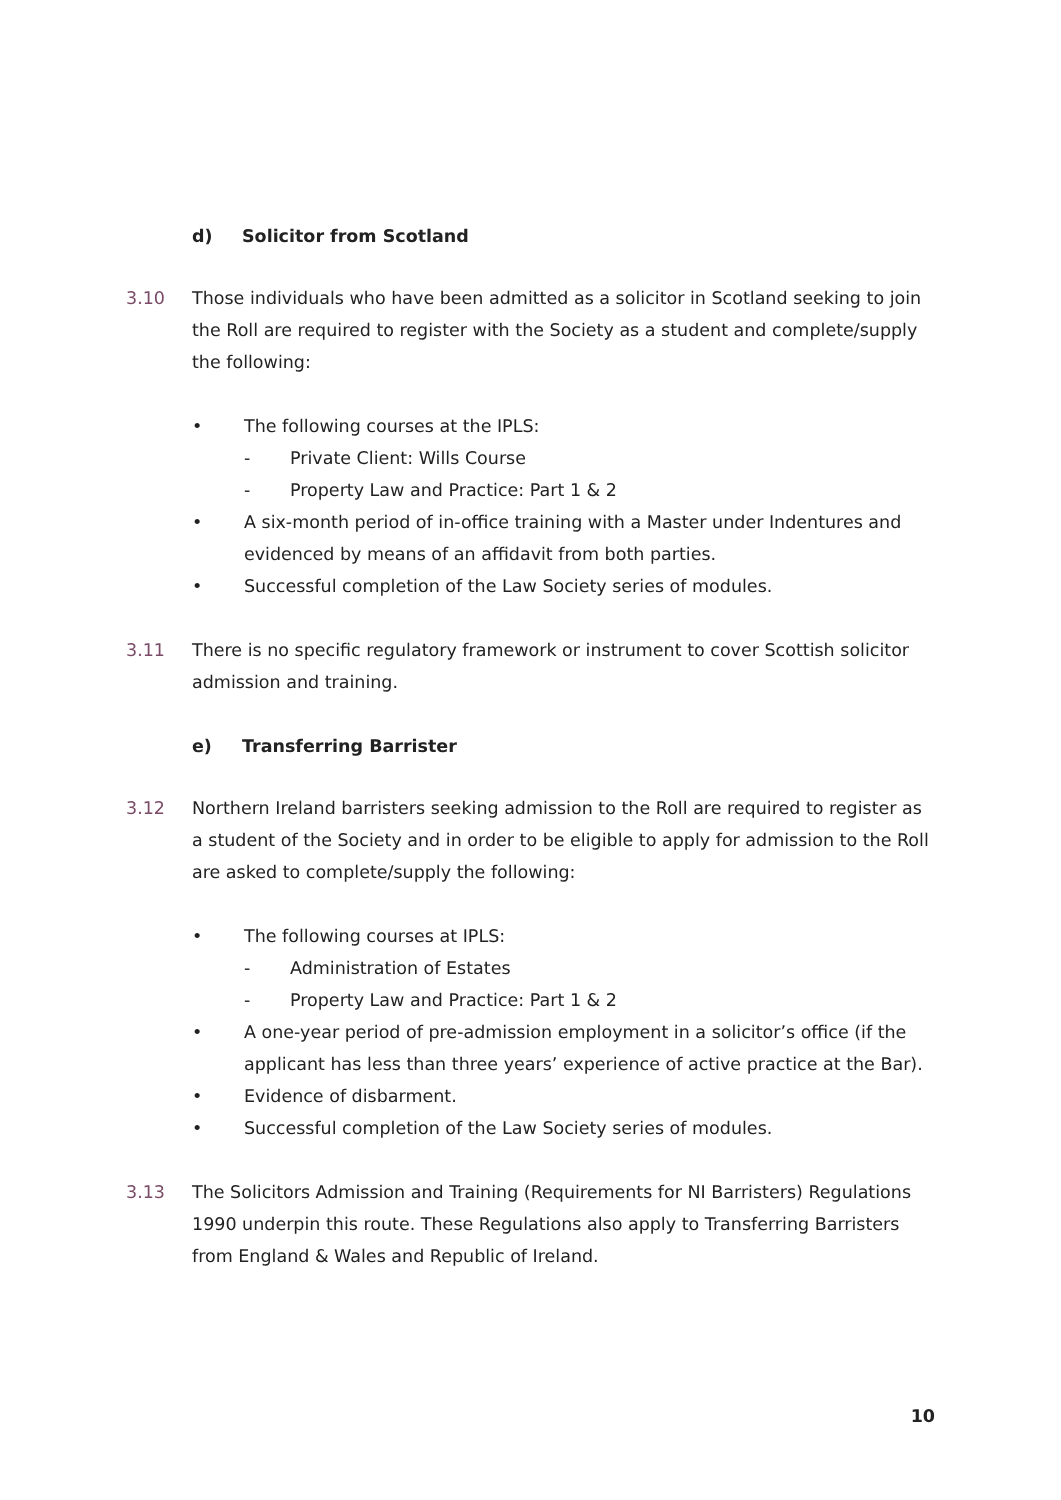d) Solicitor from Scotland
3.10 Those individuals who have been admitted as a solicitor in Scotland seeking to join the Roll are required to register with the Society as a student and complete/supply the following:
• The following courses at the IPLS:
- Private Client: Wills Course
- Property Law and Practice: Part 1 & 2
• A six-month period of in-office training with a Master under Indentures and evidenced by means of an affidavit from both parties.
• Successful completion of the Law Society series of modules.
3.11 There is no specific regulatory framework or instrument to cover Scottish solicitor admission and training.
e) Transferring Barrister
3.12 Northern Ireland barristers seeking admission to the Roll are required to register as a student of the Society and in order to be eligible to apply for admission to the Roll are asked to complete/supply the following:
• The following courses at IPLS:
- Administration of Estates
- Property Law and Practice: Part 1 & 2
• A one-year period of pre-admission employment in a solicitor’s office (if the applicant has less than three years’ experience of active practice at the Bar).
• Evidence of disbarment.
• Successful completion of the Law Society series of modules.
3.13 The Solicitors Admission and Training (Requirements for NI Barristers) Regulations 1990 underpin this route. These Regulations also apply to Transferring Barristers from England & Wales and Republic of Ireland.
10